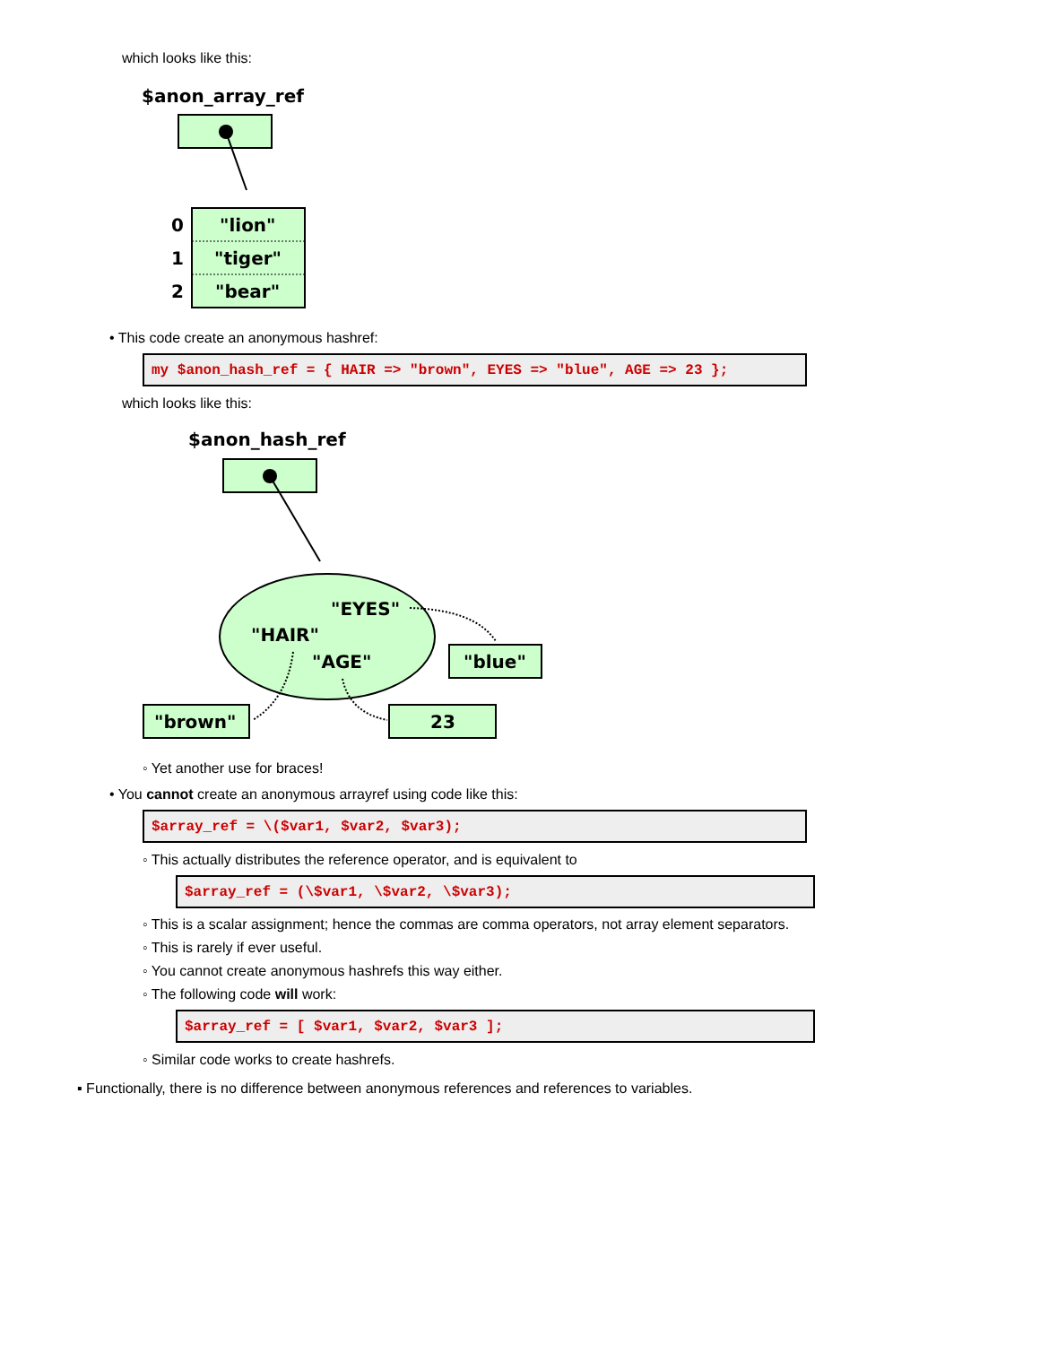which looks like this:
$anon_array_ref
0
"lion"
1
"tiger"
2
"bear"
• This code create an anonymous hashref:
my $anon_hash_ref = { HAIR => "brown", EYES => "blue", AGE => 23 };
which looks like this:
$anon_hash_ref
"EYES"
"HAIR"
"AGE"
"blue"
"brown"
23
◦ Yet another use for braces!
• You cannot create an anonymous arrayref using code like this:
$array_ref = \($var1, $var2, $var3);
◦ This actually distributes the reference operator, and is equivalent to
$array_ref = (\$var1, \$var2, \$var3);
◦ This is a scalar assignment; hence the commas are comma operators, not array element separators.
◦ This is rarely if ever useful.
◦ You cannot create anonymous hashrefs this way either.
◦ The following code will work:
$array_ref = [ $var1, $var2, $var3 ];
◦ Similar code works to create hashrefs.
▪ Functionally, there is no difference between anonymous references and references to variables.